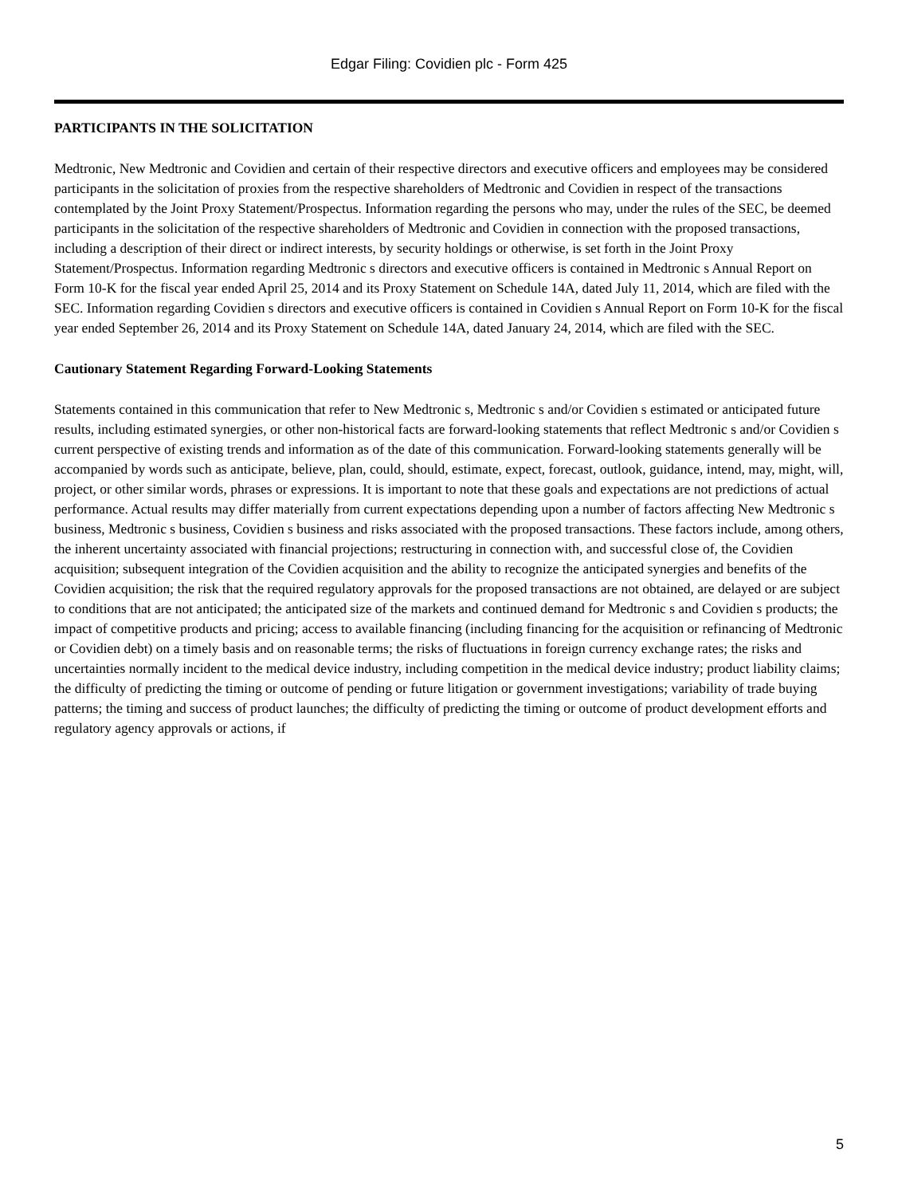Edgar Filing: Covidien plc - Form 425
PARTICIPANTS IN THE SOLICITATION
Medtronic, New Medtronic and Covidien and certain of their respective directors and executive officers and employees may be considered participants in the solicitation of proxies from the respective shareholders of Medtronic and Covidien in respect of the transactions contemplated by the Joint Proxy Statement/Prospectus. Information regarding the persons who may, under the rules of the SEC, be deemed participants in the solicitation of the respective shareholders of Medtronic and Covidien in connection with the proposed transactions, including a description of their direct or indirect interests, by security holdings or otherwise, is set forth in the Joint Proxy Statement/Prospectus. Information regarding Medtronic s directors and executive officers is contained in Medtronic s Annual Report on Form 10-K for the fiscal year ended April 25, 2014 and its Proxy Statement on Schedule 14A, dated July 11, 2014, which are filed with the SEC. Information regarding Covidien s directors and executive officers is contained in Covidien s Annual Report on Form 10-K for the fiscal year ended September 26, 2014 and its Proxy Statement on Schedule 14A, dated January 24, 2014, which are filed with the SEC.
Cautionary Statement Regarding Forward-Looking Statements
Statements contained in this communication that refer to New Medtronic s, Medtronic s and/or Covidien s estimated or anticipated future results, including estimated synergies, or other non-historical facts are forward-looking statements that reflect Medtronic s and/or Covidien s current perspective of existing trends and information as of the date of this communication. Forward-looking statements generally will be accompanied by words such as anticipate, believe, plan, could, should, estimate, expect, forecast, outlook, guidance, intend, may, might, will, project, or other similar words, phrases or expressions. It is important to note that these goals and expectations are not predictions of actual performance. Actual results may differ materially from current expectations depending upon a number of factors affecting New Medtronic s business, Medtronic s business, Covidien s business and risks associated with the proposed transactions. These factors include, among others, the inherent uncertainty associated with financial projections; restructuring in connection with, and successful close of, the Covidien acquisition; subsequent integration of the Covidien acquisition and the ability to recognize the anticipated synergies and benefits of the Covidien acquisition; the risk that the required regulatory approvals for the proposed transactions are not obtained, are delayed or are subject to conditions that are not anticipated; the anticipated size of the markets and continued demand for Medtronic s and Covidien s products; the impact of competitive products and pricing; access to available financing (including financing for the acquisition or refinancing of Medtronic or Covidien debt) on a timely basis and on reasonable terms; the risks of fluctuations in foreign currency exchange rates; the risks and uncertainties normally incident to the medical device industry, including competition in the medical device industry; product liability claims; the difficulty of predicting the timing or outcome of pending or future litigation or government investigations; variability of trade buying patterns; the timing and success of product launches; the difficulty of predicting the timing or outcome of product development efforts and regulatory agency approvals or actions, if
5